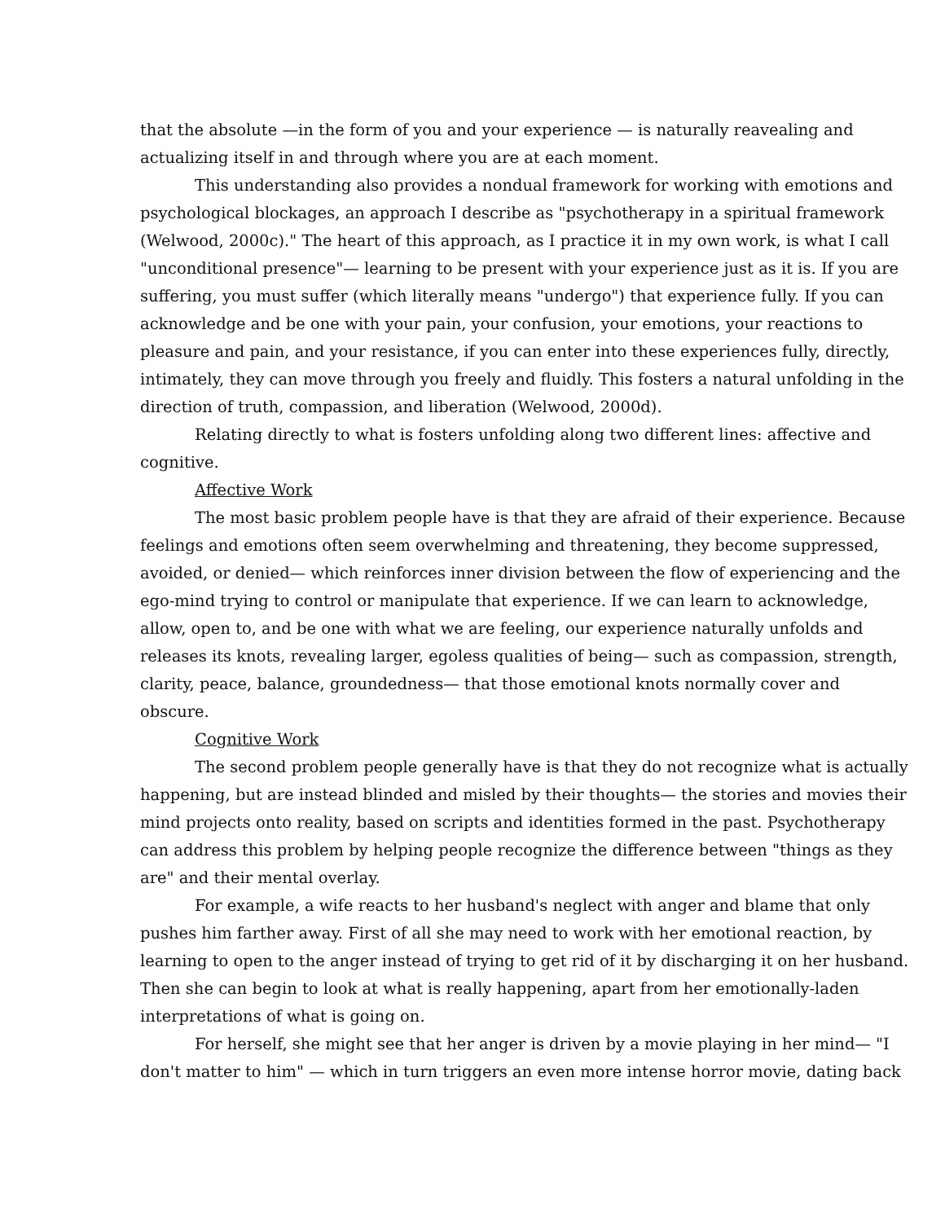that the absolute —in the form of you and your experience — is naturally reavealing and actualizing itself in and through where you are at each moment.
This understanding also provides a nondual framework for working with emotions and psychological blockages, an approach I describe as "psychotherapy in a spiritual framework (Welwood, 2000c)." The heart of this approach, as I practice it in my own work, is what I call "unconditional presence"— learning to be present with your experience just as it is. If you are suffering, you must suffer (which literally means "undergo") that experience fully. If you can acknowledge and be one with your pain, your confusion, your emotions, your reactions to pleasure and pain, and your resistance, if you can enter into these experiences fully, directly, intimately, they can move through you freely and fluidly. This fosters a natural unfolding in the direction of truth, compassion, and liberation (Welwood, 2000d).
Relating directly to what is fosters unfolding along two different lines: affective and cognitive.
Affective Work
The most basic problem people have is that they are afraid of their experience. Because feelings and emotions often seem overwhelming and threatening, they become suppressed, avoided, or denied— which reinforces inner division between the flow of experiencing and the ego-mind trying to control or manipulate that experience. If we can learn to acknowledge, allow, open to, and be one with what we are feeling, our experience naturally unfolds and releases its knots, revealing larger, egoless qualities of being— such as compassion, strength, clarity, peace, balance, groundedness— that those emotional knots normally cover and obscure.
Cognitive Work
The second problem people generally have is that they do not recognize what is actually happening, but are instead blinded and misled by their thoughts— the stories and movies their mind projects onto reality, based on scripts and identities formed in the past. Psychotherapy can address this problem by helping people recognize the difference between "things as they are" and their mental overlay.
For example, a wife reacts to her husband's neglect with anger and blame that only pushes him farther away. First of all she may need to work with her emotional reaction, by learning to open to the anger instead of trying to get rid of it by discharging it on her husband. Then she can begin to look at what is really happening, apart from her emotionally-laden interpretations of what is going on.
For herself, she might see that her anger is driven by a movie playing in her mind— "I don't matter to him" — which in turn triggers an even more intense horror movie, dating back